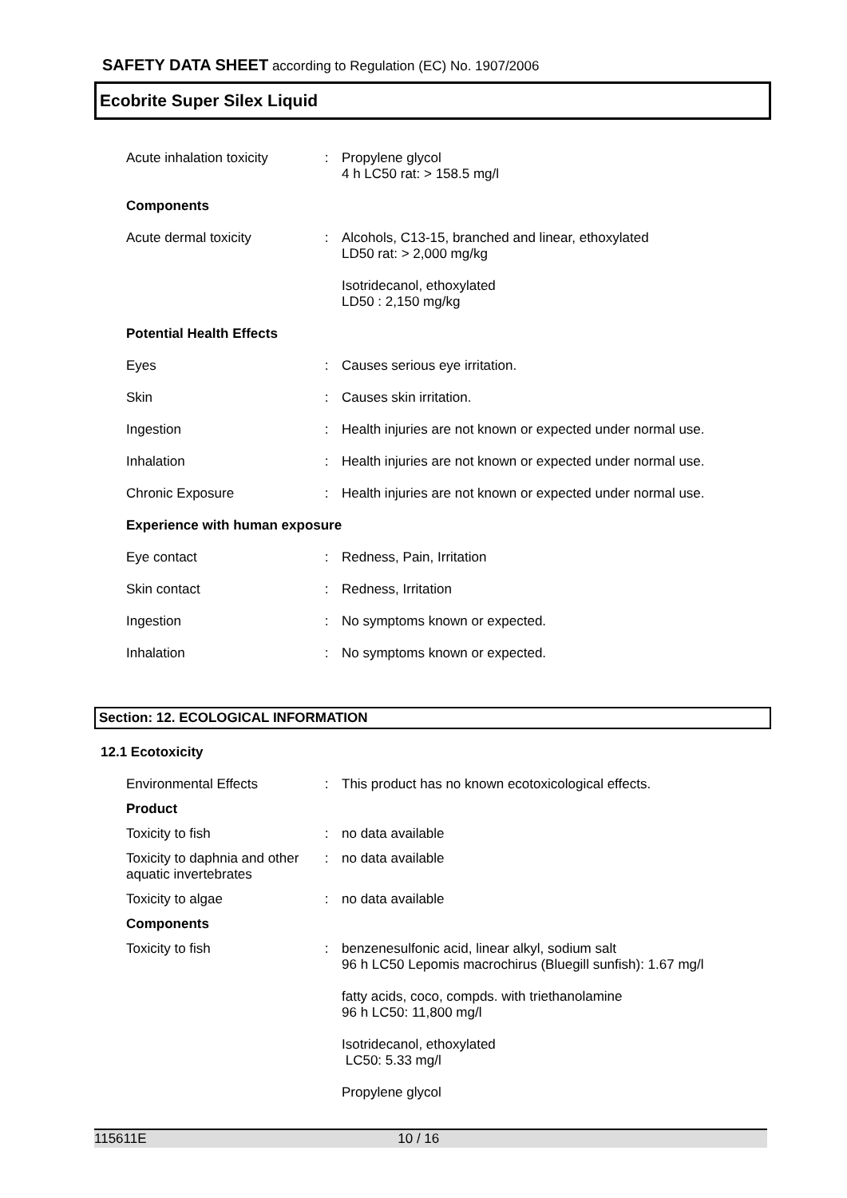SAFETY DATA SHEET according to Regulation (EC) No. 1907/2006
Ecobrite Super Silex Liquid
| Acute inhalation toxicity | : | Propylene glycol 4 h LC50 rat: > 158.5 mg/l |
| Components | | |
| Acute dermal toxicity | : | Alcohols, C13-15, branched and linear, ethoxylated LD50 rat: > 2,000 mg/kg |
| | | Isotridecanol, ethoxylated LD50 : 2,150 mg/kg |
| Potential Health Effects | | |
| Eyes | : | Causes serious eye irritation. |
| Skin | : | Causes skin irritation. |
| Ingestion | : | Health injuries are not known or expected under normal use. |
| Inhalation | : | Health injuries are not known or expected under normal use. |
| Chronic Exposure | : | Health injuries are not known or expected under normal use. |
| Experience with human exposure | | |
| Eye contact | : | Redness, Pain, Irritation |
| Skin contact | : | Redness, Irritation |
| Ingestion | : | No symptoms known or expected. |
| Inhalation | : | No symptoms known or expected. |
Section: 12. ECOLOGICAL INFORMATION
12.1 Ecotoxicity
| Environmental Effects | : | This product has no known ecotoxicological effects. |
| Product | | |
| Toxicity to fish | : | no data available |
| Toxicity to daphnia and other aquatic invertebrates | : | no data available |
| Toxicity to algae | : | no data available |
| Components | | |
| Toxicity to fish | : | benzenesulfonic acid, linear alkyl, sodium salt 96 h LC50 Lepomis macrochirus (Bluegill sunfish): 1.67 mg/l |
| | | fatty acids, coco, compds. with triethanolamine 96 h LC50: 11,800 mg/l |
| | | Isotridecanol, ethoxylated LC50: 5.33 mg/l |
| | | Propylene glycol |
115611E 10 / 16